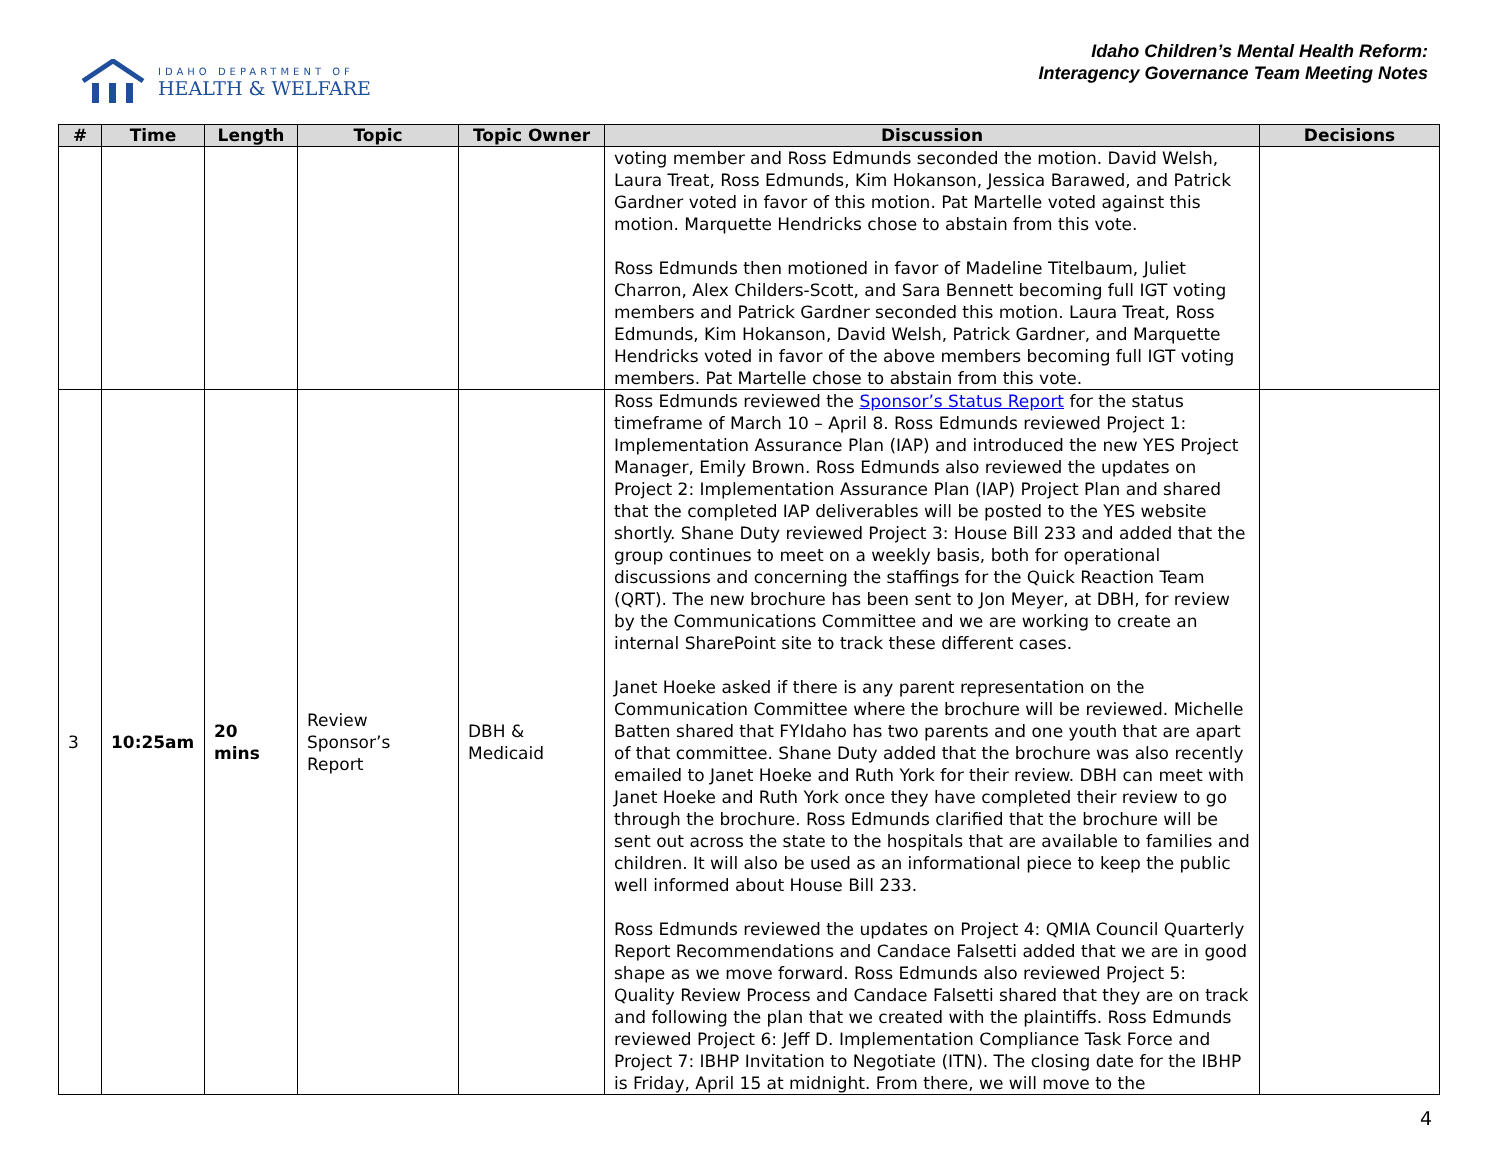IDAHO DEPARTMENT OF
HEALTH & WELFARE
Idaho Children’s Mental Health Reform:
Interagency Governance Team Meeting Notes
| # | Time | Length | Topic | Topic Owner | Discussion | Decisions |
| --- | --- | --- | --- | --- | --- | --- |
| | | | | | voting member and Ross Edmunds seconded the motion. David Welsh, Laura Treat, Ross Edmunds, Kim Hokanson, Jessica Barawed, and Patrick Gardner voted in favor of this motion. Pat Martelle voted against this motion. Marquette Hendricks chose to abstain from this vote. Ross Edmunds then motioned in favor of Madeline Titelbaum, Juliet Charron, Alex Childers-Scott, and Sara Bennett becoming full IGT voting members and Patrick Gardner seconded this motion. Laura Treat, Ross Edmunds, Kim Hokanson, David Welsh, Patrick Gardner, and Marquette Hendricks voted in favor of the above members becoming full IGT voting members. Pat Martelle chose to abstain from this vote. | |
| 3 | 10:25am | 20 mins | Review Sponsor’s Report | DBH & Medicaid | Ross Edmunds reviewed the Sponsor’s Status Report for the status timeframe of March 10 – April 8. Ross Edmunds reviewed Project 1: Implementation Assurance Plan (IAP) and introduced the new YES Project Manager, Emily Brown. Ross Edmunds also reviewed the updates on Project 2: Implementation Assurance Plan (IAP) Project Plan and shared that the completed IAP deliverables will be posted to the YES website shortly. Shane Duty reviewed Project 3: House Bill 233 and added that the group continues to meet on a weekly basis, both for operational discussions and concerning the staffings for the Quick Reaction Team (QRT). The new brochure has been sent to Jon Meyer, at DBH, for review by the Communications Committee and we are working to create an internal SharePoint site to track these different cases. Janet Hoeke asked if there is any parent representation on the Communication Committee where the brochure will be reviewed. Michelle Batten shared that FYIdaho has two parents and one youth that are apart of that committee. Shane Duty added that the brochure was also recently emailed to Janet Hoeke and Ruth York for their review. DBH can meet with Janet Hoeke and Ruth York once they have completed their review to go through the brochure. Ross Edmunds clarified that the brochure will be sent out across the state to the hospitals that are available to families and children. It will also be used as an informational piece to keep the public well informed about House Bill 233. Ross Edmunds reviewed the updates on Project 4: QMIA Council Quarterly Report Recommendations and Candace Falsetti added that we are in good shape as we move forward. Ross Edmunds also reviewed Project 5: Quality Review Process and Candace Falsetti shared that they are on track and following the plan that we created with the plaintiffs. Ross Edmunds reviewed Project 6: Jeff D. Implementation Compliance Task Force and Project 7: IBHP Invitation to Negotiate (ITN). The closing date for the IBHP is Friday, April 15 at midnight. From there, we will move to the | |
4